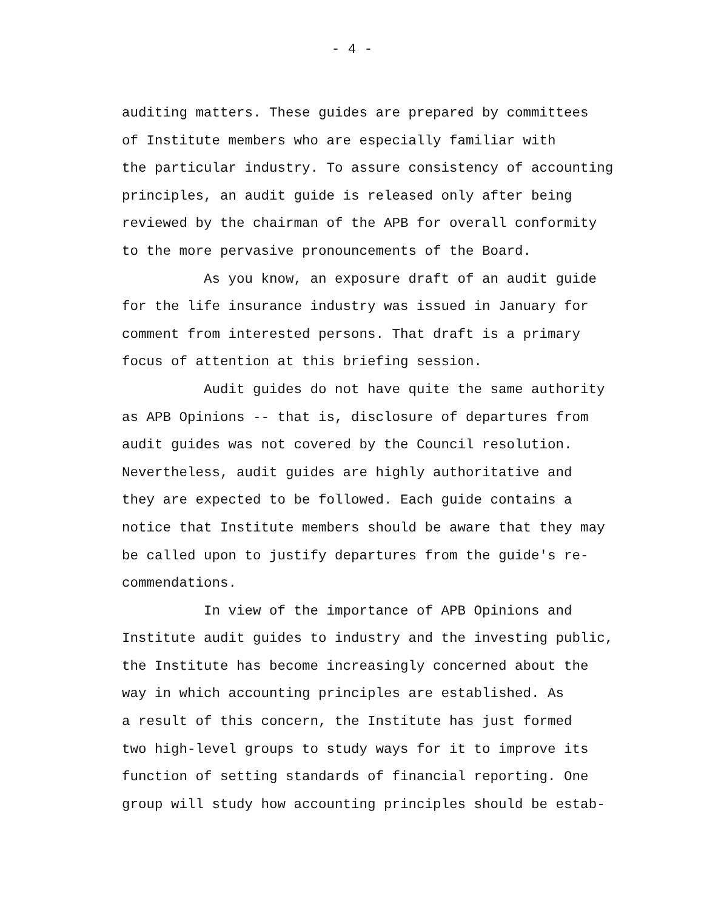- 4 -
auditing matters. These guides are prepared by committees
of Institute members who are especially familiar with
the particular industry. To assure consistency of accounting
principles, an audit guide is released only after being
reviewed by the chairman of the APB for overall conformity
to the more pervasive pronouncements of the Board.
As you know, an exposure draft of an audit guide
for the life insurance industry was issued in January for
comment from interested persons. That draft is a primary
focus of attention at this briefing session.
Audit guides do not have quite the same authority
as APB Opinions -- that is, disclosure of departures from
audit guides was not covered by the Council resolution.
Nevertheless, audit guides are highly authoritative and
they are expected to be followed. Each guide contains a
notice that Institute members should be aware that they may
be called upon to justify departures from the guide's re-
commendations.
In view of the importance of APB Opinions and
Institute audit guides to industry and the investing public,
the Institute has become increasingly concerned about the
way in which accounting principles are established. As
a result of this concern, the Institute has just formed
two high-level groups to study ways for it to improve its
function of setting standards of financial reporting. One
group will study how accounting principles should be estab-